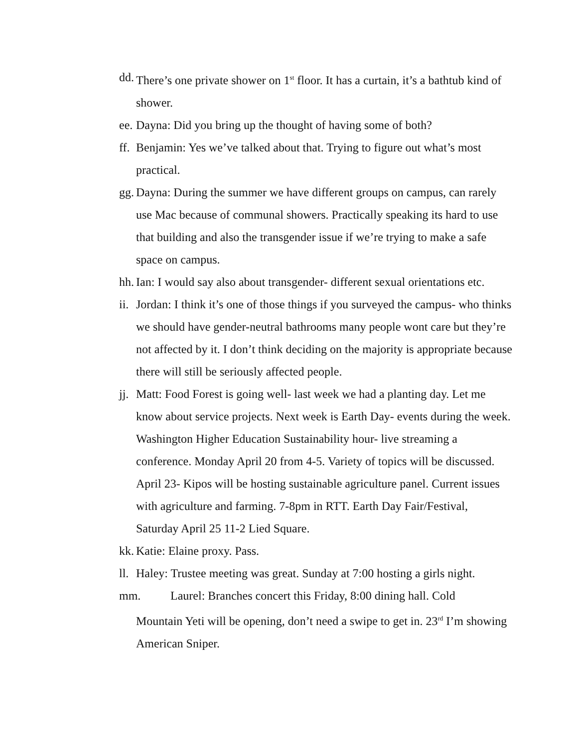dd. There’s one private shower on 1<sup>st</sup> floor. It has a curtain, it’s a bathtub kind of shower.
ee. Dayna: Did you bring up the thought of having some of both?
ff. Benjamin: Yes we’ve talked about that. Trying to figure out what’s most practical.
gg. Dayna: During the summer we have different groups on campus, can rarely use Mac because of communal showers. Practically speaking its hard to use that building and also the transgender issue if we’re trying to make a safe space on campus.
hh. Ian: I would say also about transgender- different sexual orientations etc.
ii. Jordan: I think it’s one of those things if you surveyed the campus- who thinks we should have gender-neutral bathrooms many people wont care but they’re not affected by it. I don’t think deciding on the majority is appropriate because there will still be seriously affected people.
jj. Matt: Food Forest is going well- last week we had a planting day. Let me know about service projects. Next week is Earth Day- events during the week. Washington Higher Education Sustainability hour- live streaming a conference. Monday April 20 from 4-5. Variety of topics will be discussed. April 23- Kipos will be hosting sustainable agriculture panel. Current issues with agriculture and farming. 7-8pm in RTT. Earth Day Fair/Festival, Saturday April 25 11-2 Lied Square.
kk. Katie: Elaine proxy. Pass.
ll. Haley: Trustee meeting was great. Sunday at 7:00 hosting a girls night.
mm. Laurel: Branches concert this Friday, 8:00 dining hall. Cold
Mountain Yeti will be opening, don’t need a swipe to get in. 23<sup>rd</sup> I’m showing American Sniper.